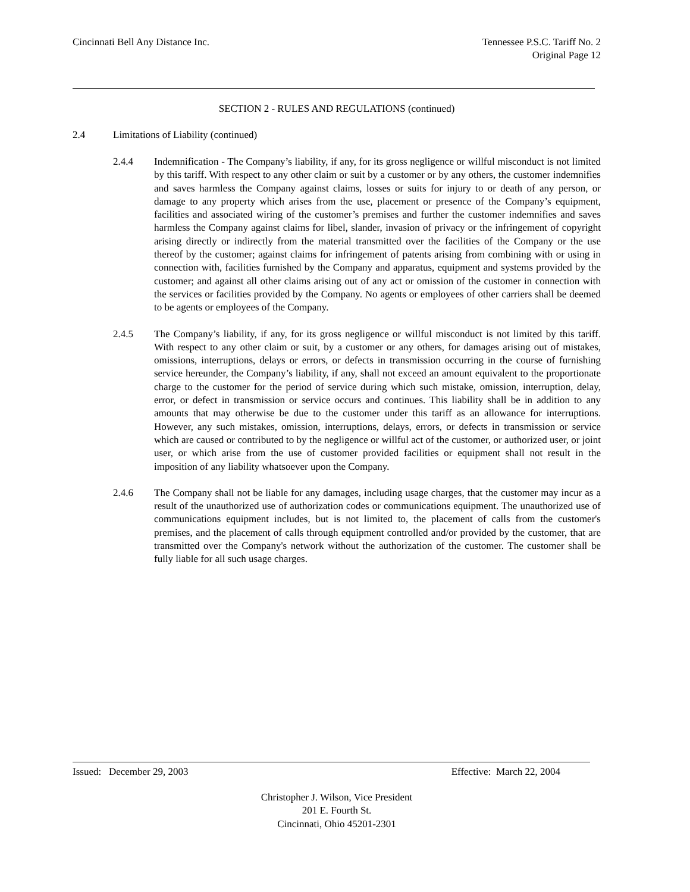Cincinnati Bell Any Distance Inc.
Tennessee P.S.C. Tariff No. 2
Original Page 12
SECTION 2 - RULES AND REGULATIONS (continued)
2.4 Limitations of Liability (continued)
2.4.4 Indemnification - The Company’s liability, if any, for its gross negligence or willful misconduct is not limited by this tariff. With respect to any other claim or suit by a customer or by any others, the customer indemnifies and saves harmless the Company against claims, losses or suits for injury to or death of any person, or damage to any property which arises from the use, placement or presence of the Company’s equipment, facilities and associated wiring of the customer’s premises and further the customer indemnifies and saves harmless the Company against claims for libel, slander, invasion of privacy or the infringement of copyright arising directly or indirectly from the material transmitted over the facilities of the Company or the use thereof by the customer; against claims for infringement of patents arising from combining with or using in connection with, facilities furnished by the Company and apparatus, equipment and systems provided by the customer; and against all other claims arising out of any act or omission of the customer in connection with the services or facilities provided by the Company. No agents or employees of other carriers shall be deemed to be agents or employees of the Company.
2.4.5 The Company’s liability, if any, for its gross negligence or willful misconduct is not limited by this tariff. With respect to any other claim or suit, by a customer or any others, for damages arising out of mistakes, omissions, interruptions, delays or errors, or defects in transmission occurring in the course of furnishing service hereunder, the Company’s liability, if any, shall not exceed an amount equivalent to the proportionate charge to the customer for the period of service during which such mistake, omission, interruption, delay, error, or defect in transmission or service occurs and continues. This liability shall be in addition to any amounts that may otherwise be due to the customer under this tariff as an allowance for interruptions. However, any such mistakes, omission, interruptions, delays, errors, or defects in transmission or service which are caused or contributed to by the negligence or willful act of the customer, or authorized user, or joint user, or which arise from the use of customer provided facilities or equipment shall not result in the imposition of any liability whatsoever upon the Company.
2.4.6 The Company shall not be liable for any damages, including usage charges, that the customer may incur as a result of the unauthorized use of authorization codes or communications equipment. The unauthorized use of communications equipment includes, but is not limited to, the placement of calls from the customer's premises, and the placement of calls through equipment controlled and/or provided by the customer, that are transmitted over the Company's network without the authorization of the customer. The customer shall be fully liable for all such usage charges.
Issued: December 29, 2003 Effective: March 22, 2004
Christopher J. Wilson, Vice President
201 E. Fourth St.
Cincinnati, Ohio 45201-2301